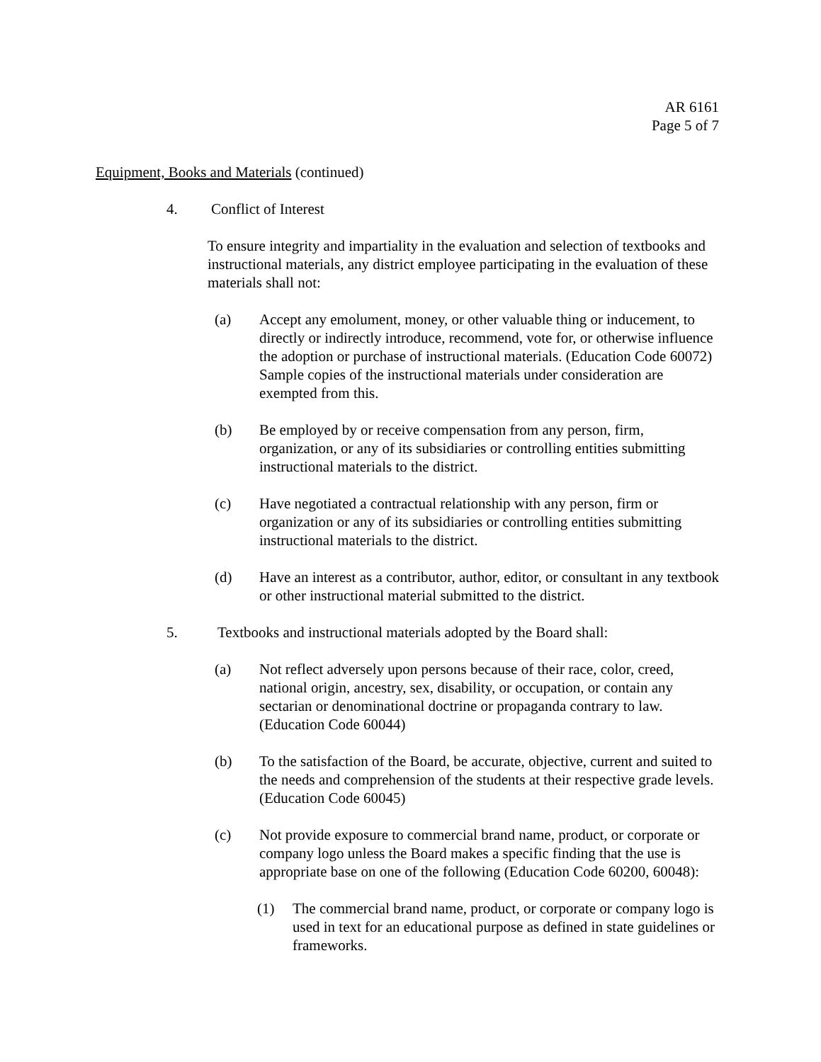AR 6161
Page 5 of 7
Equipment, Books and Materials (continued)
4. Conflict of Interest
To ensure integrity and impartiality in the evaluation and selection of textbooks and instructional materials, any district employee participating in the evaluation of these materials shall not:
(a) Accept any emolument, money, or other valuable thing or inducement, to directly or indirectly introduce, recommend, vote for, or otherwise influence the adoption or purchase of instructional materials. (Education Code 60072) Sample copies of the instructional materials under consideration are exempted from this.
(b) Be employed by or receive compensation from any person, firm, organization, or any of its subsidiaries or controlling entities submitting instructional materials to the district.
(c) Have negotiated a contractual relationship with any person, firm or organization or any of its subsidiaries or controlling entities submitting instructional materials to the district.
(d) Have an interest as a contributor, author, editor, or consultant in any textbook or other instructional material submitted to the district.
5. Textbooks and instructional materials adopted by the Board shall:
(a) Not reflect adversely upon persons because of their race, color, creed, national origin, ancestry, sex, disability, or occupation, or contain any sectarian or denominational doctrine or propaganda contrary to law. (Education Code 60044)
(b) To the satisfaction of the Board, be accurate, objective, current and suited to the needs and comprehension of the students at their respective grade levels. (Education Code 60045)
(c) Not provide exposure to commercial brand name, product, or corporate or company logo unless the Board makes a specific finding that the use is appropriate base on one of the following (Education Code 60200, 60048):
(1) The commercial brand name, product, or corporate or company logo is used in text for an educational purpose as defined in state guidelines or frameworks.